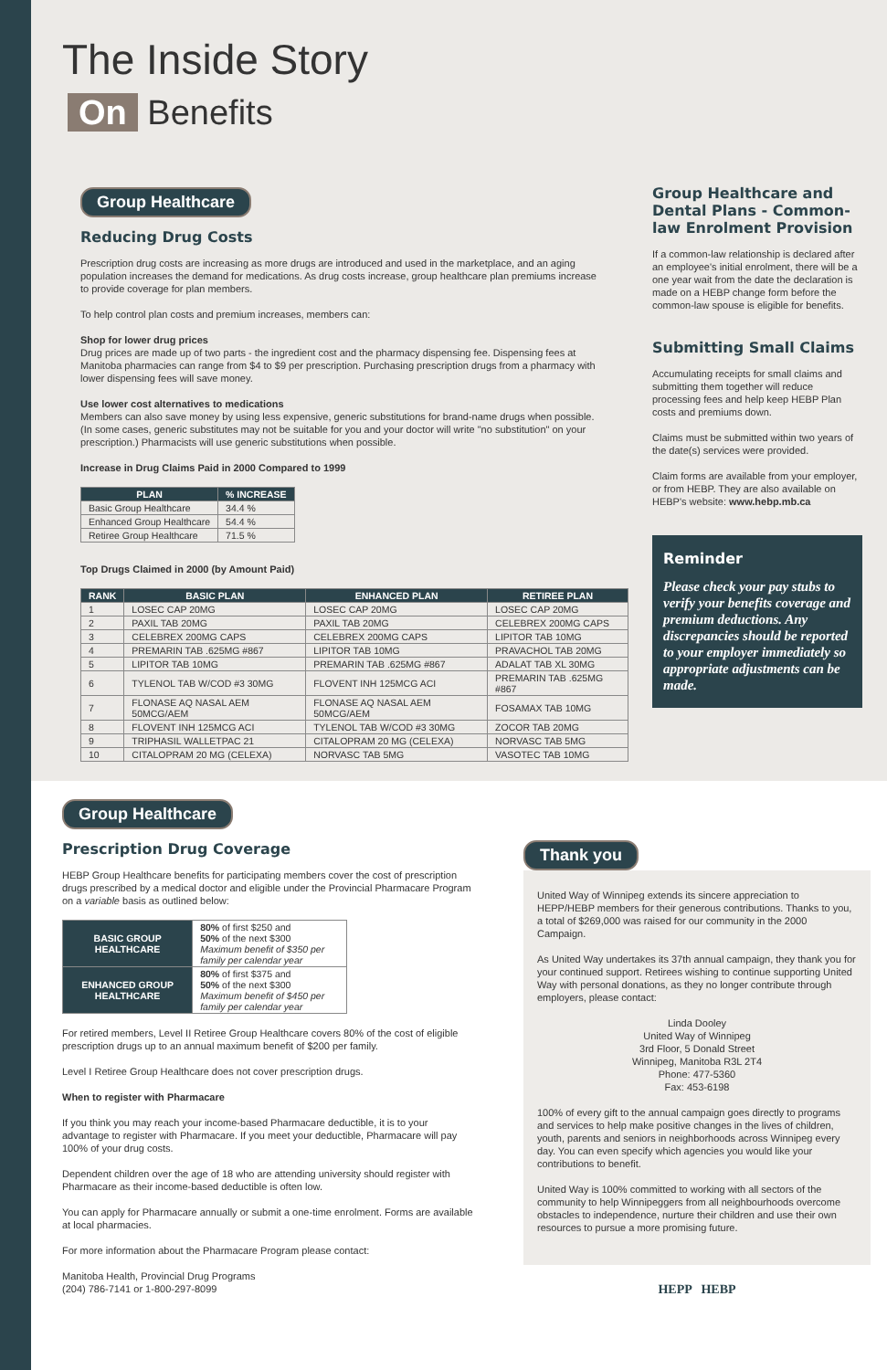The Inside Story
On Benefits
Group Healthcare
Reducing Drug Costs
Prescription drug costs are increasing as more drugs are introduced and used in the marketplace, and an aging population increases the demand for medications. As drug costs increase, group healthcare plan premiums increase to provide coverage for plan members.
To help control plan costs and premium increases, members can:
Shop for lower drug prices
Drug prices are made up of two parts - the ingredient cost and the pharmacy dispensing fee. Dispensing fees at Manitoba pharmacies can range from $4 to $9 per prescription. Purchasing prescription drugs from a pharmacy with lower dispensing fees will save money.
Use lower cost alternatives to medications
Members can also save money by using less expensive, generic substitutions for brand-name drugs when possible. (In some cases, generic substitutes may not be suitable for you and your doctor will write "no substitution" on your prescription.) Pharmacists will use generic substitutions when possible.
Increase in Drug Claims Paid in 2000 Compared to 1999
| PLAN | % INCREASE |
| --- | --- |
| Basic Group Healthcare | 34.4 % |
| Enhanced Group Healthcare | 54.4 % |
| Retiree Group Healthcare | 71.5 % |
Top Drugs Claimed in 2000 (by Amount Paid)
| RANK | BASIC PLAN | ENHANCED PLAN | RETIREE PLAN |
| --- | --- | --- | --- |
| 1 | LOSEC CAP 20MG | LOSEC CAP 20MG | LOSEC CAP 20MG |
| 2 | PAXIL TAB 20MG | PAXIL TAB 20MG | CELEBREX 200MG CAPS |
| 3 | CELEBREX 200MG CAPS | CELEBREX 200MG CAPS | LIPITOR TAB 10MG |
| 4 | PREMARIN TAB .625MG #867 | LIPITOR TAB 10MG | PRAVACHOL TAB 20MG |
| 5 | LIPITOR TAB 10MG | PREMARIN TAB .625MG #867 | ADALAT TAB XL 30MG |
| 6 | TYLENOL TAB W/COD #3 30MG | FLOVENT INH 125MCG ACI | PREMARIN TAB .625MG #867 |
| 7 | FLONASE AQ NASAL AEM 50MCG/AEM | FLONASE AQ NASAL AEM 50MCG/AEM | FOSAMAX TAB 10MG |
| 8 | FLOVENT INH 125MCG ACI | TYLENOL TAB W/COD #3 30MG | ZOCOR TAB 20MG |
| 9 | TRIPHASIL WALLETPAC 21 | CITALOPRAM 20 MG (CELEXA) | NORVASC TAB 5MG |
| 10 | CITALOPRAM 20 MG (CELEXA) | NORVASC TAB 5MG | VASOTEC TAB 10MG |
Group Healthcare and Dental Plans - Common-law Enrolment Provision
If a common-law relationship is declared after an employee's initial enrolment, there will be a one year wait from the date the declaration is made on a HEBP change form before the common-law spouse is eligible for benefits.
Submitting Small Claims
Accumulating receipts for small claims and submitting them together will reduce processing fees and help keep HEBP Plan costs and premiums down.
Claims must be submitted within two years of the date(s) services were provided.
Claim forms are available from your employer, or from HEBP. They are also available on HEBP's website: www.hebp.mb.ca
Reminder
Please check your pay stubs to verify your benefits coverage and premium deductions. Any discrepancies should be reported to your employer immediately so appropriate adjustments can be made.
Group Healthcare
Prescription Drug Coverage
HEBP Group Healthcare benefits for participating members cover the cost of prescription drugs prescribed by a medical doctor and eligible under the Provincial Pharmacare Program on a variable basis as outlined below:
| BASIC GROUP HEALTHCARE | 80% of first $250 and 50% of the next $300 Maximum benefit of $350 per family per calendar year |
| ENHANCED GROUP HEALTHCARE | 80% of first $375 and 50% of the next $300 Maximum benefit of $450 per family per calendar year |
For retired members, Level II Retiree Group Healthcare covers 80% of the cost of eligible prescription drugs up to an annual maximum benefit of $200 per family.
Level I Retiree Group Healthcare does not cover prescription drugs.
When to register with Pharmacare
If you think you may reach your income-based Pharmacare deductible, it is to your advantage to register with Pharmacare. If you meet your deductible, Pharmacare will pay 100% of your drug costs.
Dependent children over the age of 18 who are attending university should register with Pharmacare as their income-based deductible is often low.
You can apply for Pharmacare annually or submit a one-time enrolment. Forms are available at local pharmacies.
For more information about the Pharmacare Program please contact:
Manitoba Health, Provincial Drug Programs
(204) 786-7141 or 1-800-297-8099
Thank you
United Way of Winnipeg extends its sincere appreciation to HEPP/HEBP members for their generous contributions. Thanks to you, a total of $269,000 was raised for our community in the 2000 Campaign.
As United Way undertakes its 37th annual campaign, they thank you for your continued support. Retirees wishing to continue supporting United Way with personal donations, as they no longer contribute through employers, please contact:
Linda Dooley
United Way of Winnipeg
3rd Floor, 5 Donald Street
Winnipeg, Manitoba R3L 2T4
Phone: 477-5360
Fax: 453-6198
100% of every gift to the annual campaign goes directly to programs and services to help make positive changes in the lives of children, youth, parents and seniors in neighborhoods across Winnipeg every day. You can even specify which agencies you would like your contributions to benefit.
United Way is 100% committed to working with all sectors of the community to help Winnipeggers from all neighbourhoods overcome obstacles to independence, nurture their children and use their own resources to pursue a more promising future.
HEPP HEBP